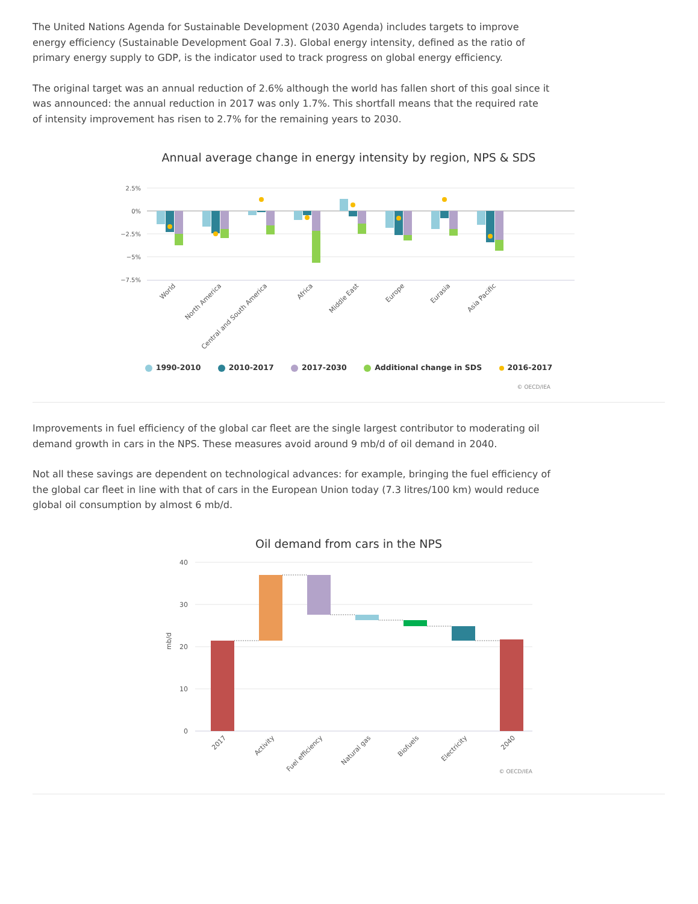The United Nations Agenda for Sustainable Development (2030 Agenda) includes targets to improve energy efficiency (Sustainable Development Goal 7.3). Global energy intensity, defined as the ratio of primary energy supply to GDP, is the indicator used to track progress on global energy efficiency.
The original target was an annual reduction of 2.6% although the world has fallen short of this goal since it was announced: the annual reduction in 2017 was only 1.7%. This shortfall means that the required rate of intensity improvement has risen to 2.7% for the remaining years to 2030.
Annual average change in energy intensity by region, NPS & SDS
2.5%
0%
−2.5%
−5%
−7.5%
World
North America
Central and South America
Africa
Middle East
Europe
Eurasia
Asia Pacific
1990-2010 2010-2017 2017-2030 Additional change in SDS 2016-2017
© OECD/IEA
Improvements in fuel efficiency of the global car fleet are the single largest contributor to moderating oil demand growth in cars in the NPS. These measures avoid around 9 mb/d of oil demand in 2040.
Not all these savings are dependent on technological advances: for example, bringing the fuel efficiency of the global car fleet in line with that of cars in the European Union today (7.3 litres/100 km) would reduce global oil consumption by almost 6 mb/d.
Oil demand from cars in the NPS
40
30
20
10
0
mb/d
2017
Activity
Fuel efficiency
Natural gas
Biofuels
Electricity
2040
© OECD/IEA